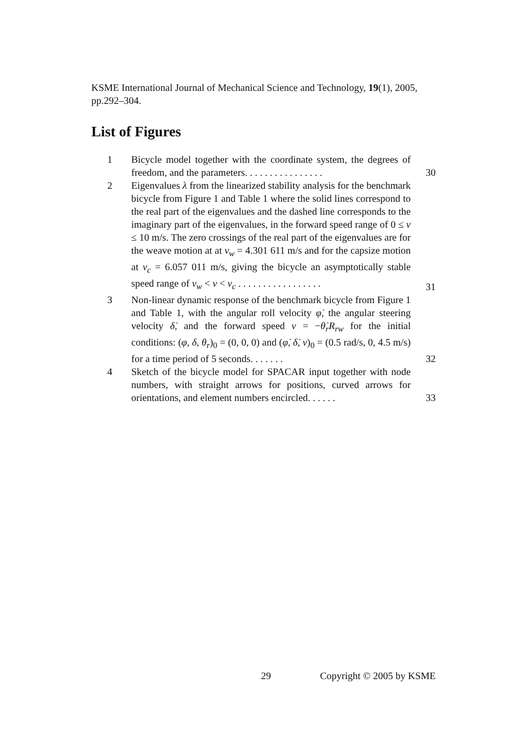KSME International Journal of Mechanical Science and Technology, 19(1), 2005, pp.292–304.
List of Figures
1 Bicycle model together with the coordinate system, the degrees of freedom, and the parameters. . . . . . . . . . . . . . . .
30
2 Eigenvalues λ from the linearized stability analysis for the benchmark bicycle from Figure 1 and Table 1 where the solid lines correspond to the real part of the eigenvalues and the dashed line corresponds to the imaginary part of the eigenvalues, in the forward speed range of 0 ≤ v ≤ 10 m/s. The zero crossings of the real part of the eigenvalues are for the weave motion at at v<sub>w</sub> = 4.301 611 m/s and for the capsize motion at v<sub>c</sub> = 6.057 011 m/s, giving the bicycle an asymptotically stable speed range of v<sub>w</sub> < v < v<sub>c</sub> . . . . . . . . . . . . . . . . .
31
3 Non-linear dynamic response of the benchmark bicycle from Figure 1 and Table 1, with the angular roll velocity φ̇, the angular steering velocity δ̇, and the forward speed v = −θ̇<sub>r</sub>R<sub>rw</sub> for the initial conditions: (φ, δ, θ<sub>r</sub>)<sub>0</sub> = (0, 0, 0) and (φ̇, δ̇, v)<sub>0</sub> = (0.5 rad/s, 0, 4.5 m/s) for a time period of 5 seconds. . . . . . .
32
4 Sketch of the bicycle model for SPACAR input together with node numbers, with straight arrows for positions, curved arrows for orientations, and element numbers encircled. . . . . .
33
29 Copyright © 2005 by KSME